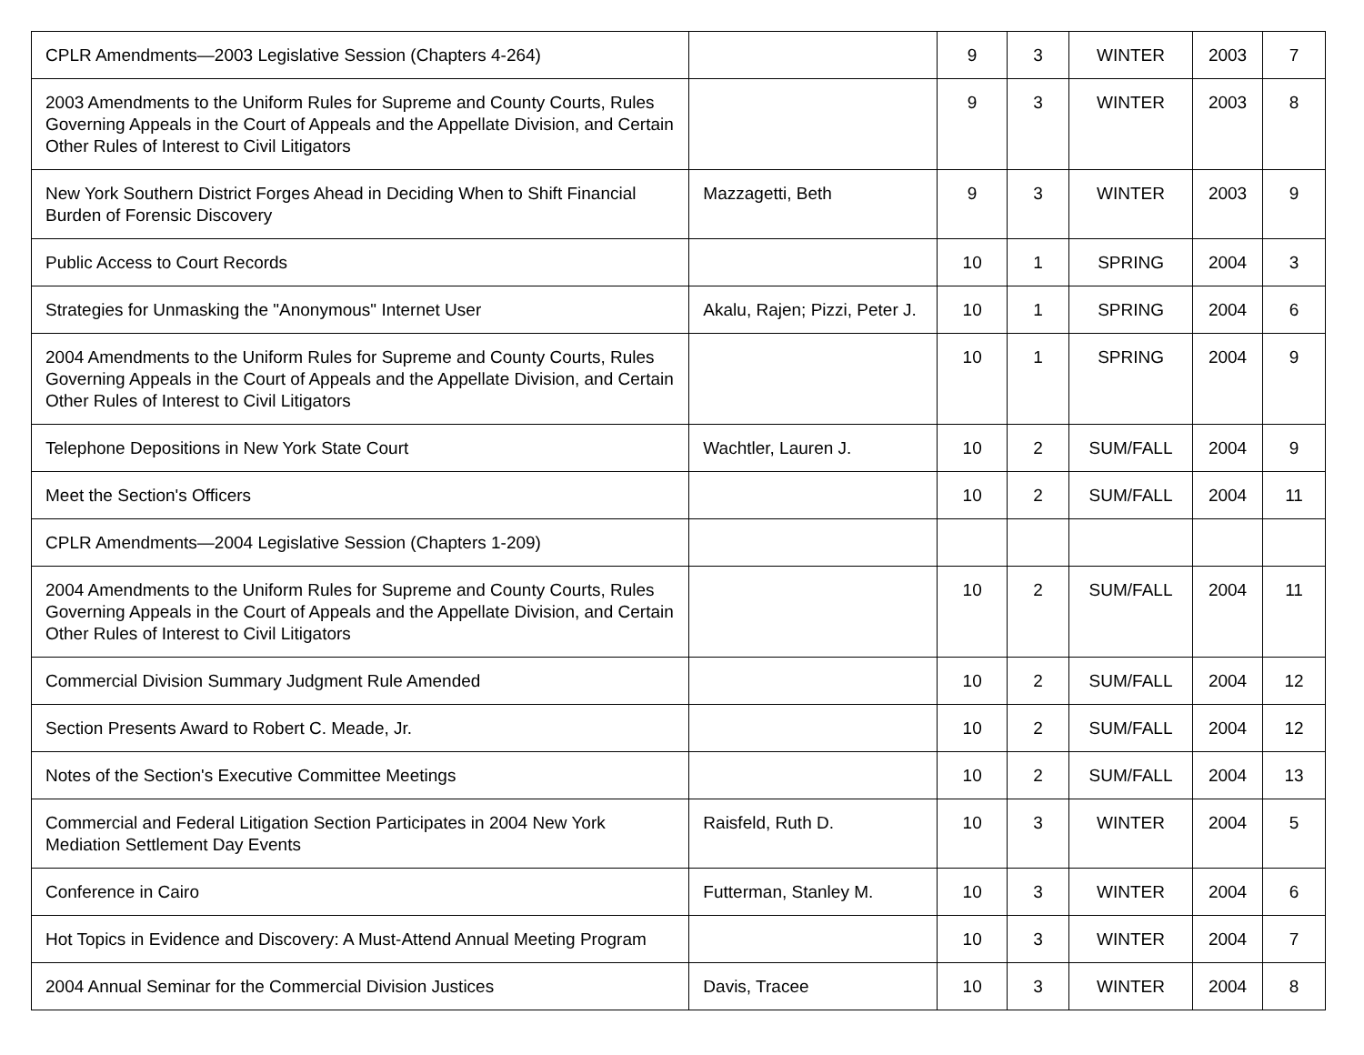| CPLR Amendments—2003 Legislative Session (Chapters 4-264) | | 9 | 3 | WINTER | 2003 | 7 |
| 2003 Amendments to the Uniform Rules for Supreme and County Courts, Rules Governing Appeals in the Court of Appeals and the Appellate Division, and Certain Other Rules of Interest to Civil Litigators | | 9 | 3 | WINTER | 2003 | 8 |
| New York Southern District Forges Ahead in Deciding When to Shift Financial Burden of Forensic Discovery | Mazzagetti, Beth | 9 | 3 | WINTER | 2003 | 9 |
| Public Access to Court Records | | 10 | 1 | SPRING | 2004 | 3 |
| Strategies for Unmasking the "Anonymous" Internet User | Akalu, Rajen; Pizzi, Peter J. | 10 | 1 | SPRING | 2004 | 6 |
| 2004 Amendments to the Uniform Rules for Supreme and County Courts, Rules Governing Appeals in the Court of Appeals and the Appellate Division, and Certain Other Rules of Interest to Civil Litigators | | 10 | 1 | SPRING | 2004 | 9 |
| Telephone Depositions in New York State Court | Wachtler, Lauren J. | 10 | 2 | SUM/FALL | 2004 | 9 |
| Meet the Section's Officers | | 10 | 2 | SUM/FALL | 2004 | 11 |
| CPLR Amendments—2004 Legislative Session (Chapters 1-209) | | | | | | |
| 2004 Amendments to the Uniform Rules for Supreme and County Courts, Rules Governing Appeals in the Court of Appeals and the Appellate Division, and Certain Other Rules of Interest to Civil Litigators | | 10 | 2 | SUM/FALL | 2004 | 11 |
| Commercial Division Summary Judgment Rule Amended | | 10 | 2 | SUM/FALL | 2004 | 12 |
| Section Presents Award to Robert C. Meade, Jr. | | 10 | 2 | SUM/FALL | 2004 | 12 |
| Notes of the Section's Executive Committee Meetings | | 10 | 2 | SUM/FALL | 2004 | 13 |
| Commercial and Federal Litigation Section Participates in 2004 New York Mediation Settlement Day Events | Raisfeld, Ruth D. | 10 | 3 | WINTER | 2004 | 5 |
| Conference in Cairo | Futterman, Stanley M. | 10 | 3 | WINTER | 2004 | 6 |
| Hot Topics in Evidence and Discovery: A Must-Attend Annual Meeting Program | | 10 | 3 | WINTER | 2004 | 7 |
| 2004 Annual Seminar for the Commercial Division Justices | Davis, Tracee | 10 | 3 | WINTER | 2004 | 8 |